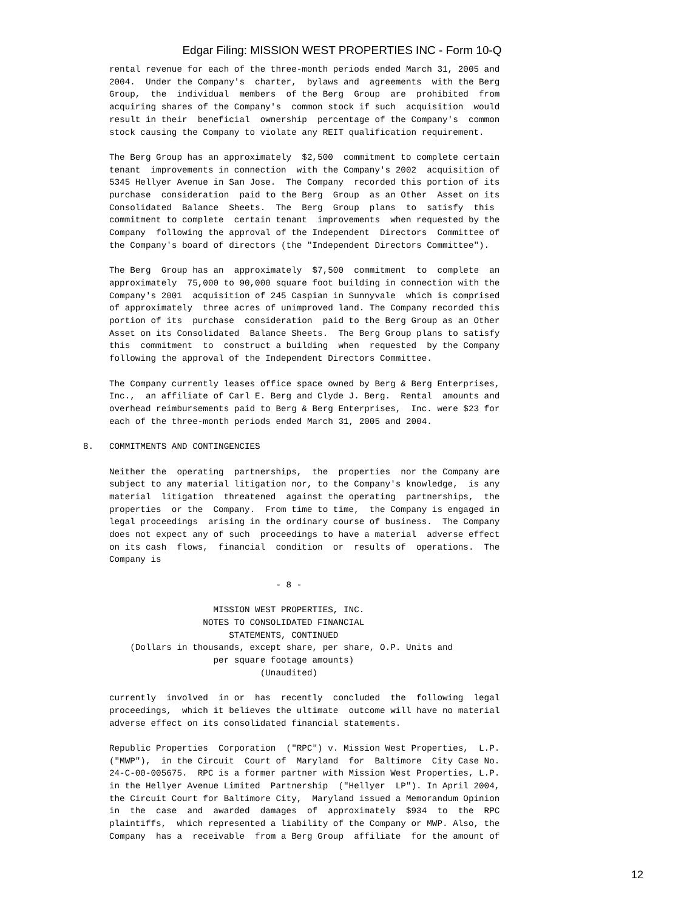Edgar Filing: MISSION WEST PROPERTIES INC - Form 10-Q
     rental revenue for each of the three-month periods ended March 31, 2005 and
     2004.  Under the Company's  charter,  bylaws and  agreements  with the Berg
     Group,  the  individual  members  of the Berg  Group  are  prohibited  from
     acquiring shares of the Company's  common stock if such  acquisition  would
     result in their  beneficial  ownership  percentage of the Company's  common
     stock causing the Company to violate any REIT qualification requirement.

     The Berg Group has an approximately  $2,500  commitment to complete certain
     tenant  improvements in connection  with the Company's 2002  acquisition of
     5345 Hellyer Avenue in San Jose.  The Company  recorded this portion of its
     purchase  consideration  paid to the Berg  Group  as an Other  Asset on its
     Consolidated  Balance  Sheets.  The  Berg  Group  plans  to  satisfy  this
     commitment to complete  certain tenant  improvements  when requested by the
     Company  following the approval of the Independent  Directors  Committee of
     the Company's board of directors (the "Independent Directors Committee").

     The Berg  Group has an  approximately  $7,500  commitment  to  complete  an
     approximately  75,000 to 90,000 square foot building in connection with the
     Company's 2001  acquisition of 245 Caspian in Sunnyvale  which is comprised
     of approximately  three acres of unimproved land. The Company recorded this
     portion of its  purchase  consideration  paid to the Berg Group as an Other
     Asset on its Consolidated  Balance Sheets.  The Berg Group plans to satisfy
     this  commitment  to  construct a building  when  requested  by the Company
     following the approval of the Independent Directors Committee.

     The Company currently leases office space owned by Berg & Berg Enterprises,
     Inc.,  an affiliate of Carl E. Berg and Clyde J. Berg.  Rental  amounts and
     overhead reimbursements paid to Berg & Berg Enterprises,  Inc. were $23 for
     each of the three-month periods ended March 31, 2005 and 2004.

8.   COMMITMENTS AND CONTINGENCIES

     Neither the  operating  partnerships,  the  properties  nor the Company are
     subject to any material litigation nor, to the Company's knowledge,  is any
     material  litigation  threatened  against the operating  partnerships,  the
     properties  or the  Company.  From time to time,  the Company is engaged in
     legal proceedings  arising in the ordinary course of business.  The Company
     does not expect any of such  proceedings to have a material  adverse effect
     on its cash  flows,  financial  condition  or  results of  operations.  The
     Company is

                                     - 8 -

                         MISSION WEST PROPERTIES, INC.
                       NOTES TO CONSOLIDATED FINANCIAL
                            STATEMENTS, CONTINUED
         (Dollars in thousands, except share, per share, O.P. Units and
                         per square footage amounts)
                                  (Unaudited)

     currently  involved  in or  has  recently  concluded  the  following  legal
     proceedings,  which it believes the ultimate  outcome will have no material
     adverse effect on its consolidated financial statements.

     Republic Properties  Corporation  ("RPC") v. Mission West Properties,  L.P.
     ("MWP"),  in the Circuit  Court of  Maryland  for  Baltimore  City Case No.
     24-C-00-005675.  RPC is a former partner with Mission West Properties, L.P.
     in the Hellyer Avenue Limited  Partnership  ("Hellyer  LP"). In April 2004,
     the Circuit Court for Baltimore City,  Maryland issued a Memorandum Opinion
     in  the  case  and  awarded  damages  of  approximately  $934  to  the  RPC
     plaintiffs,  which represented a liability of the Company or MWP. Also, the
     Company  has a  receivable  from a Berg Group  affiliate  for the amount of
12